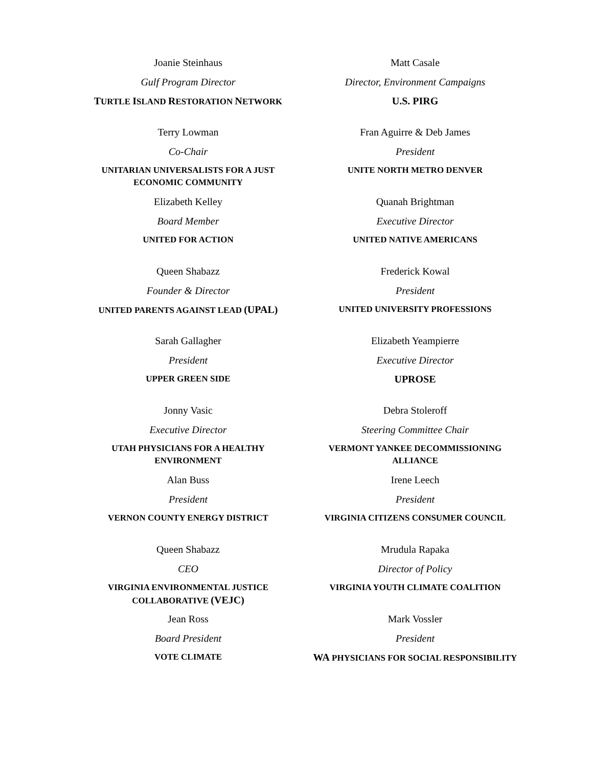Joanie Steinhaus
Gulf Program Director
TURTLE ISLAND RESTORATION NETWORK
Matt Casale
Director, Environment Campaigns
U.S. PIRG
Terry Lowman
Co-Chair
UNITARIAN UNIVERSALISTS FOR A JUST ECONOMIC COMMUNITY
Fran Aguirre & Deb James
President
UNITE NORTH METRO DENVER
Elizabeth Kelley
Board Member
UNITED FOR ACTION
Quanah Brightman
Executive Director
UNITED NATIVE AMERICANS
Queen Shabazz
Founder & Director
UNITED PARENTS AGAINST LEAD (UPAL)
Frederick Kowal
President
UNITED UNIVERSITY PROFESSIONS
Sarah Gallagher
President
UPPER GREEN SIDE
Elizabeth Yeampierre
Executive Director
UPROSE
Jonny Vasic
Executive Director
UTAH PHYSICIANS FOR A HEALTHY ENVIRONMENT
Debra Stoleroff
Steering Committee Chair
VERMONT YANKEE DECOMMISSIONING ALLIANCE
Alan Buss
President
VERNON COUNTY ENERGY DISTRICT
Irene Leech
President
VIRGINIA CITIZENS CONSUMER COUNCIL
Queen Shabazz
CEO
VIRGINIA ENVIRONMENTAL JUSTICE COLLABORATIVE (VEJC)
Mrudula Rapaka
Director of Policy
VIRGINIA YOUTH CLIMATE COALITION
Jean Ross
Board President
VOTE CLIMATE
Mark Vossler
President
WA PHYSICIANS FOR SOCIAL RESPONSIBILITY